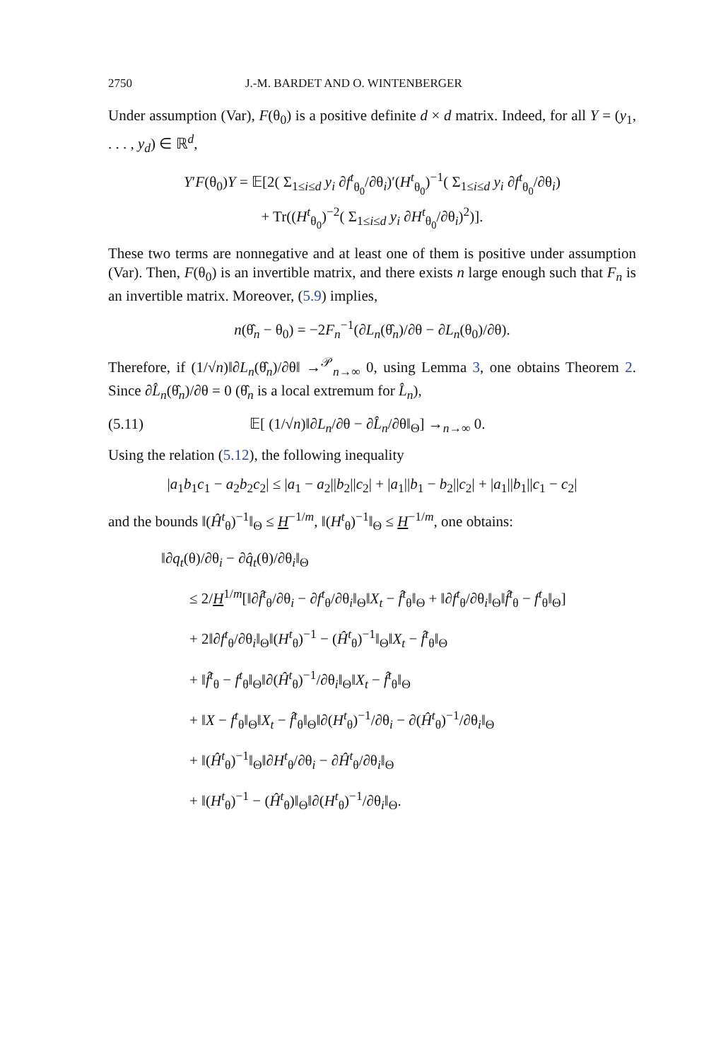2750 J.-M. BARDET AND O. WINTENBERGER
Under assumption (Var), F(θ<sub>0</sub>) is a positive definite d × d matrix. Indeed, for all Y = (y<sub>1</sub>, . . . , y<sub>d</sub>) ∈ ℝ<sup>d</sup>,
Y′F(θ<sub>0</sub>)Y = 𝔼[2( Σ<sub>1≤i≤d</sub> y<sub>i</sub> ∂f<sup>t</sup><sub>θ<sub>0</sub></sub>/∂θ<sub>i</sub>)′(H<sup>t</sup><sub>θ<sub>0</sub></sub>)<sup>−1</sup>( Σ<sub>1≤i≤d</sub> y<sub>i</sub> ∂f<sup>t</sup><sub>θ<sub>0</sub></sub>/∂θ<sub>i</sub>)
+ Tr((H<sup>t</sup><sub>θ<sub>0</sub></sub>)<sup>−2</sup>( Σ<sub>1≤i≤d</sub> y<sub>i</sub> ∂H<sup>t</sup><sub>θ<sub>0</sub></sub>/∂θ<sub>i</sub>)<sup>2</sup>)].
These two terms are nonnegative and at least one of them is positive under assumption (Var). Then, F(θ<sub>0</sub>) is an invertible matrix, and there exists n large enough such that F<sub>n</sub> is an invertible matrix. Moreover, (5.9) implies,
n(θ̂<sub>n</sub> − θ<sub>0</sub>) = −2F<sub>n</sub><sup>−1</sup>(∂L<sub>n</sub>(θ̂<sub>n</sub>)/∂θ − ∂L<sub>n</sub>(θ<sub>0</sub>)/∂θ).
Therefore, if (1/√n)‖∂L<sub>n</sub>(θ̂<sub>n</sub>)/∂θ‖ →<sup>𝒫</sup><sub>n→∞</sub> 0, using Lemma 3, one obtains Theorem 2. Since ∂L̂<sub>n</sub>(θ̂<sub>n</sub>)/∂θ = 0 (θ̂<sub>n</sub> is a local extremum for L̂<sub>n</sub>),
(5.11) 𝔼[ (1/√n)‖∂L<sub>n</sub>/∂θ − ∂L̂<sub>n</sub>/∂θ‖<sub>Θ</sub>] →<sub>n→∞</sub> 0.
Using the relation (5.12), the following inequality
|a<sub>1</sub>b<sub>1</sub>c<sub>1</sub> − a<sub>2</sub>b<sub>2</sub>c<sub>2</sub>| ≤ |a<sub>1</sub> − a<sub>2</sub>||b<sub>2</sub>||c<sub>2</sub>| + |a<sub>1</sub>||b<sub>1</sub> − b<sub>2</sub>||c<sub>2</sub>| + |a<sub>1</sub>||b<sub>1</sub>||c<sub>1</sub> − c<sub>2</sub>|
and the bounds ‖(Ĥ<sup>t</sup><sub>θ</sub>)<sup>−1</sup>‖<sub>Θ</sub> ≤ H<sup>−1/m</sup>, ‖(H<sup>t</sup><sub>θ</sub>)<sup>−1</sup>‖<sub>Θ</sub> ≤ H<sup>−1/m</sup>, one obtains:
‖∂q<sub>t</sub>(θ)/∂θ<sub>i</sub> − ∂q̂<sub>t</sub>(θ)/∂θ<sub>i</sub>‖<sub>Θ</sub>
≤ 2/H<sup>1/m</sup>[‖∂f̂<sup>t</sup><sub>θ</sub>/∂θ<sub>i</sub> − ∂f<sup>t</sup><sub>θ</sub>/∂θ<sub>i</sub>‖<sub>Θ</sub>‖X<sub>t</sub> − f̂<sup>t</sup><sub>θ</sub>‖<sub>Θ</sub> + ‖∂f<sup>t</sup><sub>θ</sub>/∂θ<sub>i</sub>‖<sub>Θ</sub>‖f̂<sup>t</sup><sub>θ</sub> − f<sup>t</sup><sub>θ</sub>‖<sub>Θ</sub>]
+ 2‖∂f<sup>t</sup><sub>θ</sub>/∂θ<sub>i</sub>‖<sub>Θ</sub>‖(H<sup>t</sup><sub>θ</sub>)<sup>−1</sup> − (Ĥ<sup>t</sup><sub>θ</sub>)<sup>−1</sup>‖<sub>Θ</sub>‖X<sub>t</sub> − f̂<sup>t</sup><sub>θ</sub>‖<sub>Θ</sub>
+ ‖f̂<sup>t</sup><sub>θ</sub> − f<sup>t</sup><sub>θ</sub>‖<sub>Θ</sub>‖∂(Ĥ<sup>t</sup><sub>θ</sub>)<sup>−1</sup>/∂θ<sub>i</sub>‖<sub>Θ</sub>‖X<sub>t</sub> − f̂<sup>t</sup><sub>θ</sub>‖<sub>Θ</sub>
+ ‖X − f<sup>t</sup><sub>θ</sub>‖<sub>Θ</sub>‖X<sub>t</sub> − f̂<sup>t</sup><sub>θ</sub>‖<sub>Θ</sub>‖∂(H<sup>t</sup><sub>θ</sub>)<sup>−1</sup>/∂θ<sub>i</sub> − ∂(Ĥ<sup>t</sup><sub>θ</sub>)<sup>−1</sup>/∂θ<sub>i</sub>‖<sub>Θ</sub>
+ ‖(Ĥ<sup>t</sup><sub>θ</sub>)<sup>−1</sup>‖<sub>Θ</sub>‖∂H<sup>t</sup><sub>θ</sub>/∂θ<sub>i</sub> − ∂Ĥ<sup>t</sup><sub>θ</sub>/∂θ<sub>i</sub>‖<sub>Θ</sub>
+ ‖(H<sup>t</sup><sub>θ</sub>)<sup>−1</sup> − (Ĥ<sup>t</sup><sub>θ</sub>)‖<sub>Θ</sub>‖∂(H<sup>t</sup><sub>θ</sub>)<sup>−1</sup>/∂θ<sub>i</sub>‖<sub>Θ</sub>.